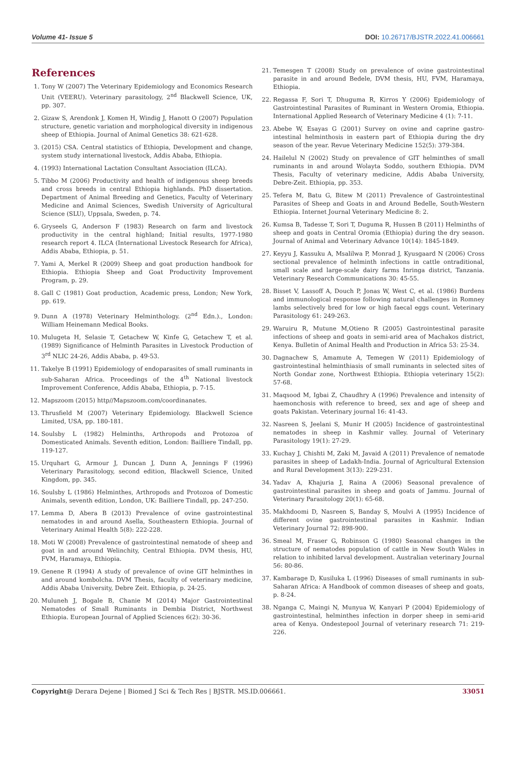Volume 41- Issue 5 DOI: 10.26717/BJSTR.2022.41.006661
References
1. Tony W (2007) The Veterinary Epidemiology and Economics Research Unit (VEERU). Veterinary parasitology, 2<sup>nd</sup> Blackwell Science, UK, pp. 307.
2. Gizaw S, Arendonk J, Komen H, Windig J, Hanott O (2007) Population structure, genetic variation and morphological diversity in indigenous sheep of Ethiopia. Journal of Animal Genetics 38: 621-628.
3. (2015) CSA. Central statistics of Ethiopia, Development and change, system study international livestock, Addis Ababa, Ethiopia.
4. (1993) International Lactation Consultant Association (ILCA).
5. Tibbo M (2006) Productivity and health of indigenous sheep breeds and cross breeds in central Ethiopia highlands. PhD dissertation. Department of Animal Breeding and Genetics, Faculty of Veterinary Medicine and Animal Sciences, Swedish University of Agricultural Science (SLU), Uppsala, Sweden, p. 74.
6. Gryseels G, Anderson F (1983) Research on farm and livestock productivity in the central highland; Initial results, 1977-1980 research report 4. ILCA (International Livestock Research for Africa), Addis Ababa, Ethiopia, p. 51.
7. Yami A, Merkel R (2009) Sheep and goat production handbook for Ethiopia. Ethiopia Sheep and Goat Productivity Improvement Program, p. 29.
8. Gall C (1981) Goat production, Academic press, London; New York, pp. 619.
9. Dunn A (1978) Veterinary Helminthology. (2<sup>nd</sup> Edn.)., London: William Heinemann Medical Books.
10. Mulugeta H, Selasie T, Getachew W, Kinfe G, Getachew T, et al. (1989) Significance of Helminth Parasites in Livestock Production of 3<sup>rd</sup> NLIC 24-26, Addis Ababa, p. 49-53.
11. Takelye B (1991) Epidemiology of endoparasites of small ruminants in sub-Saharan Africa. Proceedings of the 4<sup>th</sup> National livestock Improvement Conference, Addis Ababa, Ethiopia, p. 7-15.
12. Mapszoom (2015) http//Mapszoom.com/coordinanates.
13. Thrusfield M (2007) Veterinary Epidemiology. Blackwell Science Limited, USA, pp. 180-181.
14. Soulsby L (1982) Helminths, Arthropods and Protozoa of Domesticated Animals. Seventh edition, London: Bailliere Tindall, pp. 119-127.
15. Urquhart G, Armour J, Duncan J, Dunn A, Jennings F (1996) Veterinary Parasitology, second edition, Blackwell Science, United Kingdom, pp. 345.
16. Soulsby L (1986) Helminthes, Arthropods and Protozoa of Domestic Animals, seventh edition, London, UK: Bailliere Tindall, pp. 247-250.
17. Lemma D, Abera B (2013) Prevalence of ovine gastrointestinal nematodes in and around Asella, Southeastern Ethiopia. Journal of Veterinary Animal Health 5(8): 222-228.
18. Moti W (2008) Prevalence of gastrointestinal nematode of sheep and goat in and around Welinchity, Central Ethiopia. DVM thesis, HU, FVM, Haramaya, Ethiopia.
19. Genene R (1994) A study of prevalence of ovine GIT helminthes in and around kombolcha. DVM Thesis, faculty of veterinary medicine, Addis Ababa University, Debre Zeit. Ethiopia, p. 24-25.
20. Muluneh J, Bogale B, Chanie M (2014) Major Gastrointestinal Nematodes of Small Ruminants in Dembia District, Northwest Ethiopia. European Journal of Applied Sciences 6(2): 30-36.
21. Temesgen T (2008) Study on prevalence of ovine gastrointestinal parasite in and around Bedele, DVM thesis, HU, FVM, Haramaya, Ethiopia.
22. Regassa F, Sori T, Dhuguma R, Kirros Y (2006) Epidemiology of Gastrointestinal Parasites of Ruminant in Western Oromia, Ethiopia. International Applied Research of Veterinary Medicine 4 (1): 7-11.
23. Abebe W, Esayas G (2001) Survey on ovine and caprine gastro-intestinal helminthosis in eastern part of Ethiopia during the dry season of the year. Revue Veterinary Medicine 152(5): 379-384.
24. Hailelul N (2002) Study on prevalence of GIT helminthes of small ruminants in and around Wolayta Soddo, southern Ethiopia. DVM Thesis, Faculty of veterinary medicine, Addis Ababa University, Debre-Zeit. Ethiopia, pp. 353.
25. Tefera M, Batu G, Bitew M (2011) Prevalence of Gastrointestinal Parasites of Sheep and Goats in and Around Bedelle, South-Western Ethiopia. Internet Journal Veterinary Medicine 8: 2.
26. Kumsa B, Tadesse T, Sori T, Duguma R, Hussen B (2011) Helminths of sheep and goats in Central Oromia (Ethiopia) during the dry season. Journal of Animal and Veterinary Advance 10(14): 1845-1849.
27. Keyyu J, Kassuku A, Msalilwa P, Monrad J, Kyusgaard N (2006) Cross sectional prevalence of helminth infections in cattle ontraditional, small scale and large-scale dairy farms Inringa district, Tanzania. Veterinary Research Communications 30: 45-55.
28. Bisset V, Lassoff A, Douch P, Jonas W, West C, et al. (1986) Burdens and immunological response following natural challenges in Romney lambs selectively bred for low or high faecal eggs count. Veterinary Parasitology 61: 249-263.
29. Waruiru R, Mutune M,Otieno R (2005) Gastrointestinal parasite infections of sheep and goats in semi-arid area of Machakos district, Kenya. Bulletin of Animal Health and Production in Africa 53: 25-34.
30. Dagnachew S, Amamute A, Temegen W (2011) Epidemiology of gastrointestinal helminthiasis of small ruminants in selected sites of North Gondar zone, Northwest Ethiopia. Ethiopia veterinary 15(2): 57-68.
31. Maqsood M, Igbai Z, Chaudhry A (1996) Prevalence and intensity of haemonchosis with reference to breed, sex and age of sheep and goats Pakistan. Veterinary journal 16: 41-43.
32. Nasreen S, Jeelani S, Munir H (2005) Incidence of gastrointestinal nematodes in sheep in Kashmir valley. Journal of Veterinary Parasitology 19(1): 27-29.
33. Kuchay J, Chishti M, Zaki M, Javaid A (2011) Prevalence of nematode parasites in sheep of Ladakh-India. Journal of Agricultural Extension and Rural Development 3(13): 229-231.
34. Yadav A, Khajuria J, Raina A (2006) Seasonal prevalence of gastrointestinal parasites in sheep and goats of Jammu. Journal of Veterinary Parasitology 20(1): 65-68.
35. Makhdoomi D, Nasreen S, Banday S, Moulvi A (1995) Incidence of different ovine gastrointestinal parasites in Kashmir. Indian Veterinary Journal 72: 898-900.
36. Smeal M, Fraser G, Robinson G (1980) Seasonal changes in the structure of nematodes population of cattle in New South Wales in relation to inhibited larval development. Australian veterinary Journal 56: 80-86.
37. Kambarage D, Kusiluka L (1996) Diseases of small ruminants in sub-Saharan Africa: A Handbook of common diseases of sheep and goats, p. 8-24.
38. Nganga C, Maingi N, Munyua W, Kanyari P (2004) Epidemiology of gastrointestinal, helminthes infection in dorper sheep in semi-arid area of Kenya. Ondestepool Journal of veterinary research 71: 219-226.
Copyright@ Derara Dejene | Biomed J Sci & Tech Res | BJSTR. MS.ID.006661. 33051